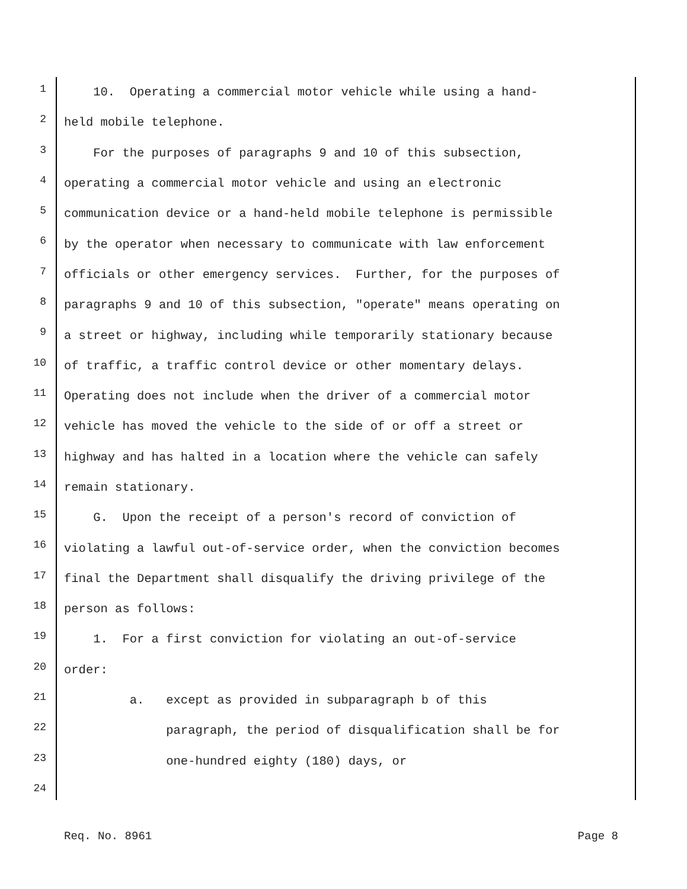1 10. Operating a commercial motor vehicle while using a hand-
2 held mobile telephone.
3 For the purposes of paragraphs 9 and 10 of this subsection,
4 operating a commercial motor vehicle and using an electronic
5 communication device or a hand-held mobile telephone is permissible
6 by the operator when necessary to communicate with law enforcement
7 officials or other emergency services. Further, for the purposes of
8 paragraphs 9 and 10 of this subsection, "operate" means operating on
9 a street or highway, including while temporarily stationary because
10 of traffic, a traffic control device or other momentary delays.
11 Operating does not include when the driver of a commercial motor
12 vehicle has moved the vehicle to the side of or off a street or
13 highway and has halted in a location where the vehicle can safely
14 remain stationary.
15 G. Upon the receipt of a person's record of conviction of
16 violating a lawful out-of-service order, when the conviction becomes
17 final the Department shall disqualify the driving privilege of the
18 person as follows:
19 1. For a first conviction for violating an out-of-service
20 order:
21 a. except as provided in subparagraph b of this
22 paragraph, the period of disqualification shall be for
23 one-hundred eighty (180) days, or
24
Req. No. 8961 Page 8